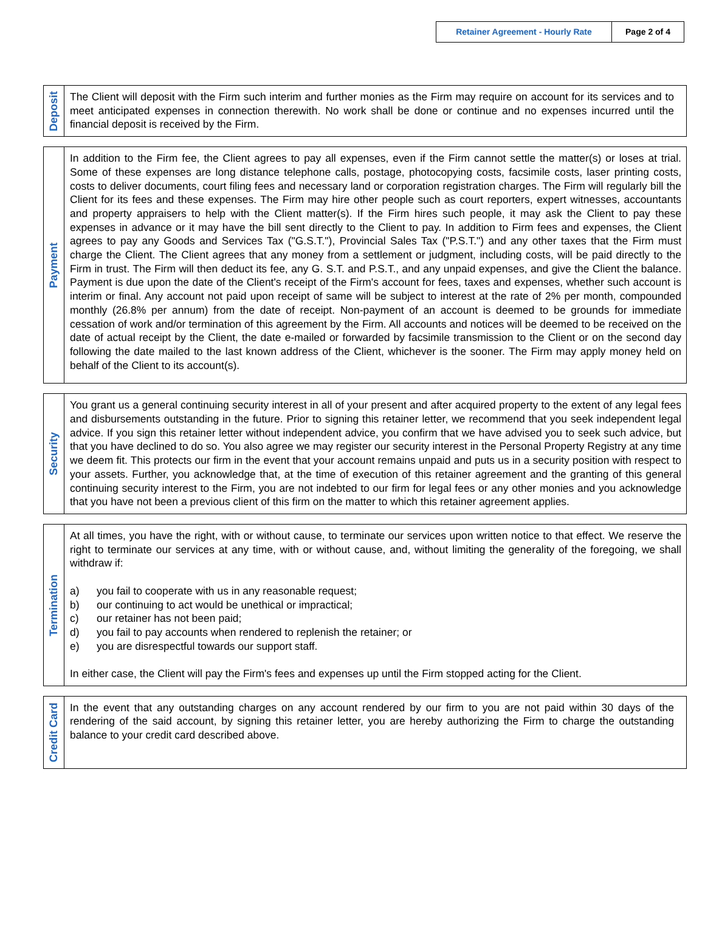Retainer Agreement - Hourly Rate Page 2 of 4
Deposit
The Client will deposit with the Firm such interim and further monies as the Firm may require on account for its services and to meet anticipated expenses in connection therewith. No work shall be done or continue and no expenses incurred until the financial deposit is received by the Firm.
Payment
In addition to the Firm fee, the Client agrees to pay all expenses, even if the Firm cannot settle the matter(s) or loses at trial. Some of these expenses are long distance telephone calls, postage, photocopying costs, facsimile costs, laser printing costs, costs to deliver documents, court filing fees and necessary land or corporation registration charges. The Firm will regularly bill the Client for its fees and these expenses. The Firm may hire other people such as court reporters, expert witnesses, accountants and property appraisers to help with the Client matter(s). If the Firm hires such people, it may ask the Client to pay these expenses in advance or it may have the bill sent directly to the Client to pay. In addition to Firm fees and expenses, the Client agrees to pay any Goods and Services Tax ("G.S.T."), Provincial Sales Tax ("P.S.T.") and any other taxes that the Firm must charge the Client. The Client agrees that any money from a settlement or judgment, including costs, will be paid directly to the Firm in trust. The Firm will then deduct its fee, any G. S.T. and P.S.T., and any unpaid expenses, and give the Client the balance. Payment is due upon the date of the Client's receipt of the Firm's account for fees, taxes and expenses, whether such account is interim or final. Any account not paid upon receipt of same will be subject to interest at the rate of 2% per month, compounded monthly (26.8% per annum) from the date of receipt. Non-payment of an account is deemed to be grounds for immediate cessation of work and/or termination of this agreement by the Firm. All accounts and notices will be deemed to be received on the date of actual receipt by the Client, the date e-mailed or forwarded by facsimile transmission to the Client or on the second day following the date mailed to the last known address of the Client, whichever is the sooner. The Firm may apply money held on behalf of the Client to its account(s).
Security
You grant us a general continuing security interest in all of your present and after acquired property to the extent of any legal fees and disbursements outstanding in the future. Prior to signing this retainer letter, we recommend that you seek independent legal advice. If you sign this retainer letter without independent advice, you confirm that we have advised you to seek such advice, but that you have declined to do so. You also agree we may register our security interest in the Personal Property Registry at any time we deem fit. This protects our firm in the event that your account remains unpaid and puts us in a security position with respect to your assets. Further, you acknowledge that, at the time of execution of this retainer agreement and the granting of this general continuing security interest to the Firm, you are not indebted to our firm for legal fees or any other monies and you acknowledge that you have not been a previous client of this firm on the matter to which this retainer agreement applies.
Termination
At all times, you have the right, with or without cause, to terminate our services upon written notice to that effect. We reserve the right to terminate our services at any time, with or without cause, and, without limiting the generality of the foregoing, we shall withdraw if:
a) you fail to cooperate with us in any reasonable request;
b) our continuing to act would be unethical or impractical;
c) our retainer has not been paid;
d) you fail to pay accounts when rendered to replenish the retainer; or
e) you are disrespectful towards our support staff.
In either case, the Client will pay the Firm's fees and expenses up until the Firm stopped acting for the Client.
Credit Card
In the event that any outstanding charges on any account rendered by our firm to you are not paid within 30 days of the rendering of the said account, by signing this retainer letter, you are hereby authorizing the Firm to charge the outstanding balance to your credit card described above.